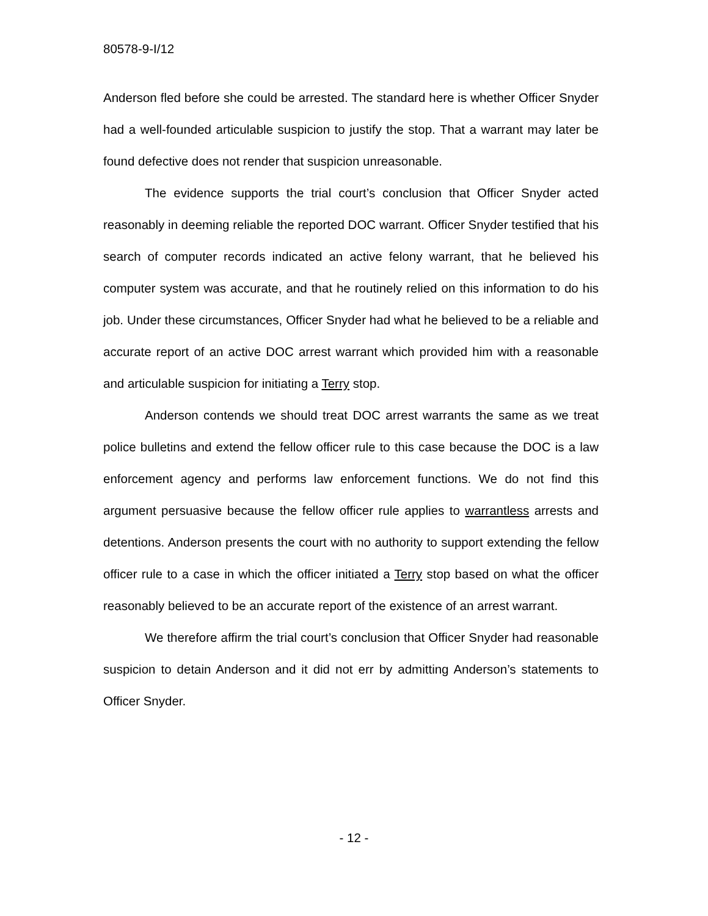80578-9-I/12
Anderson fled before she could be arrested. The standard here is whether Officer Snyder had a well-founded articulable suspicion to justify the stop. That a warrant may later be found defective does not render that suspicion unreasonable.
The evidence supports the trial court’s conclusion that Officer Snyder acted reasonably in deeming reliable the reported DOC warrant. Officer Snyder testified that his search of computer records indicated an active felony warrant, that he believed his computer system was accurate, and that he routinely relied on this information to do his job. Under these circumstances, Officer Snyder had what he believed to be a reliable and accurate report of an active DOC arrest warrant which provided him with a reasonable and articulable suspicion for initiating a Terry stop.
Anderson contends we should treat DOC arrest warrants the same as we treat police bulletins and extend the fellow officer rule to this case because the DOC is a law enforcement agency and performs law enforcement functions. We do not find this argument persuasive because the fellow officer rule applies to warrantless arrests and detentions. Anderson presents the court with no authority to support extending the fellow officer rule to a case in which the officer initiated a Terry stop based on what the officer reasonably believed to be an accurate report of the existence of an arrest warrant.
We therefore affirm the trial court’s conclusion that Officer Snyder had reasonable suspicion to detain Anderson and it did not err by admitting Anderson’s statements to Officer Snyder.
- 12 -